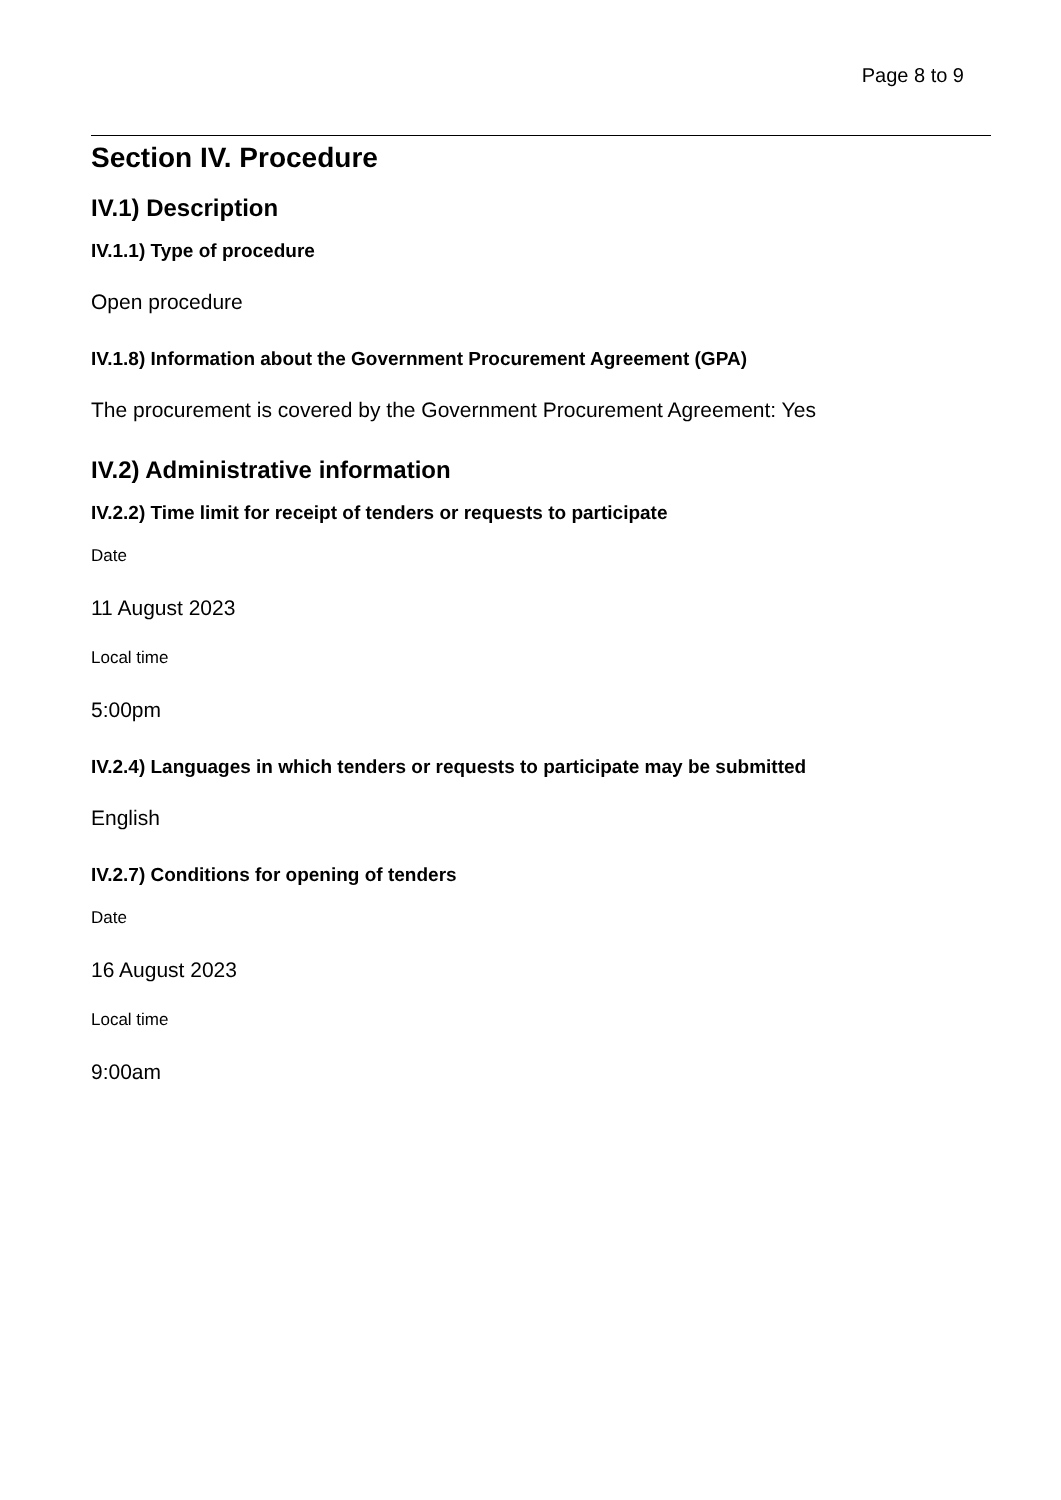Page 8 to 9
Section IV. Procedure
IV.1) Description
IV.1.1) Type of procedure
Open procedure
IV.1.8) Information about the Government Procurement Agreement (GPA)
The procurement is covered by the Government Procurement Agreement: Yes
IV.2) Administrative information
IV.2.2) Time limit for receipt of tenders or requests to participate
Date
11 August 2023
Local time
5:00pm
IV.2.4) Languages in which tenders or requests to participate may be submitted
English
IV.2.7) Conditions for opening of tenders
Date
16 August 2023
Local time
9:00am